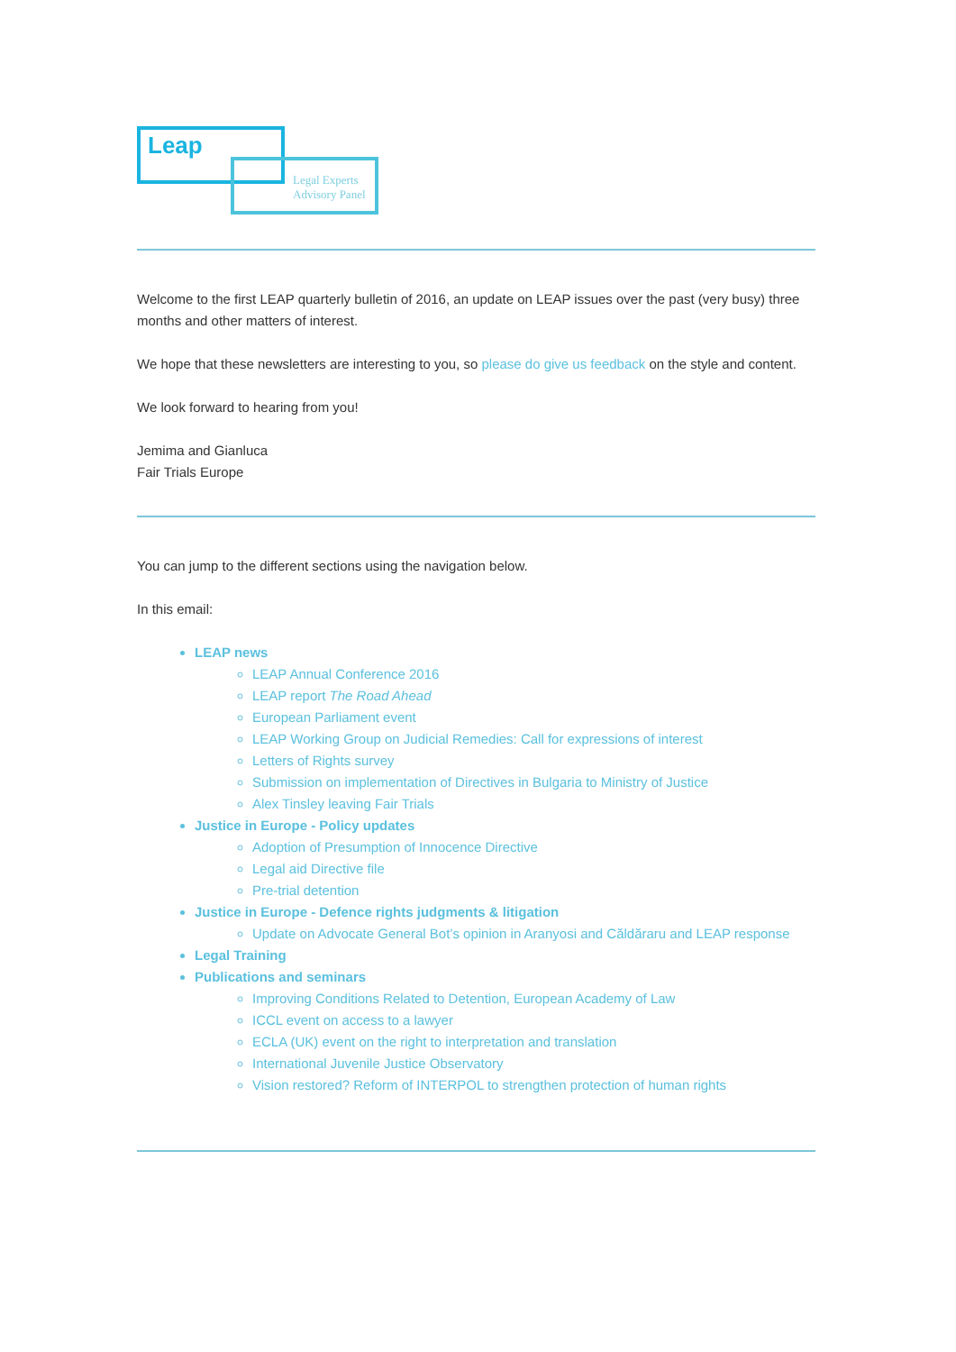Leap
Legal Experts
Advisory Panel
Welcome to the first LEAP quarterly bulletin of 2016, an update on LEAP issues over the past (very busy) three months and other matters of interest.
We hope that these newsletters are interesting to you, so please do give us feedback on the style and content.
We look forward to hearing from you!
Jemima and Gianluca
Fair Trials Europe
You can jump to the different sections using the navigation below.
In this email:
LEAP news
LEAP Annual Conference 2016
LEAP report The Road Ahead
European Parliament event
LEAP Working Group on Judicial Remedies: Call for expressions of interest
Letters of Rights survey
Submission on implementation of Directives in Bulgaria to Ministry of Justice
Alex Tinsley leaving Fair Trials
Justice in Europe - Policy updates
Adoption of Presumption of Innocence Directive
Legal aid Directive file
Pre-trial detention
Justice in Europe - Defence rights judgments & litigation
Update on Advocate General Bot’s opinion in Aranyosi and Căldăraru and LEAP response
Legal Training
Publications and seminars
Improving Conditions Related to Detention, European Academy of Law
ICCL event on access to a lawyer
ECLA (UK) event on the right to interpretation and translation
International Juvenile Justice Observatory
Vision restored? Reform of INTERPOL to strengthen protection of human rights